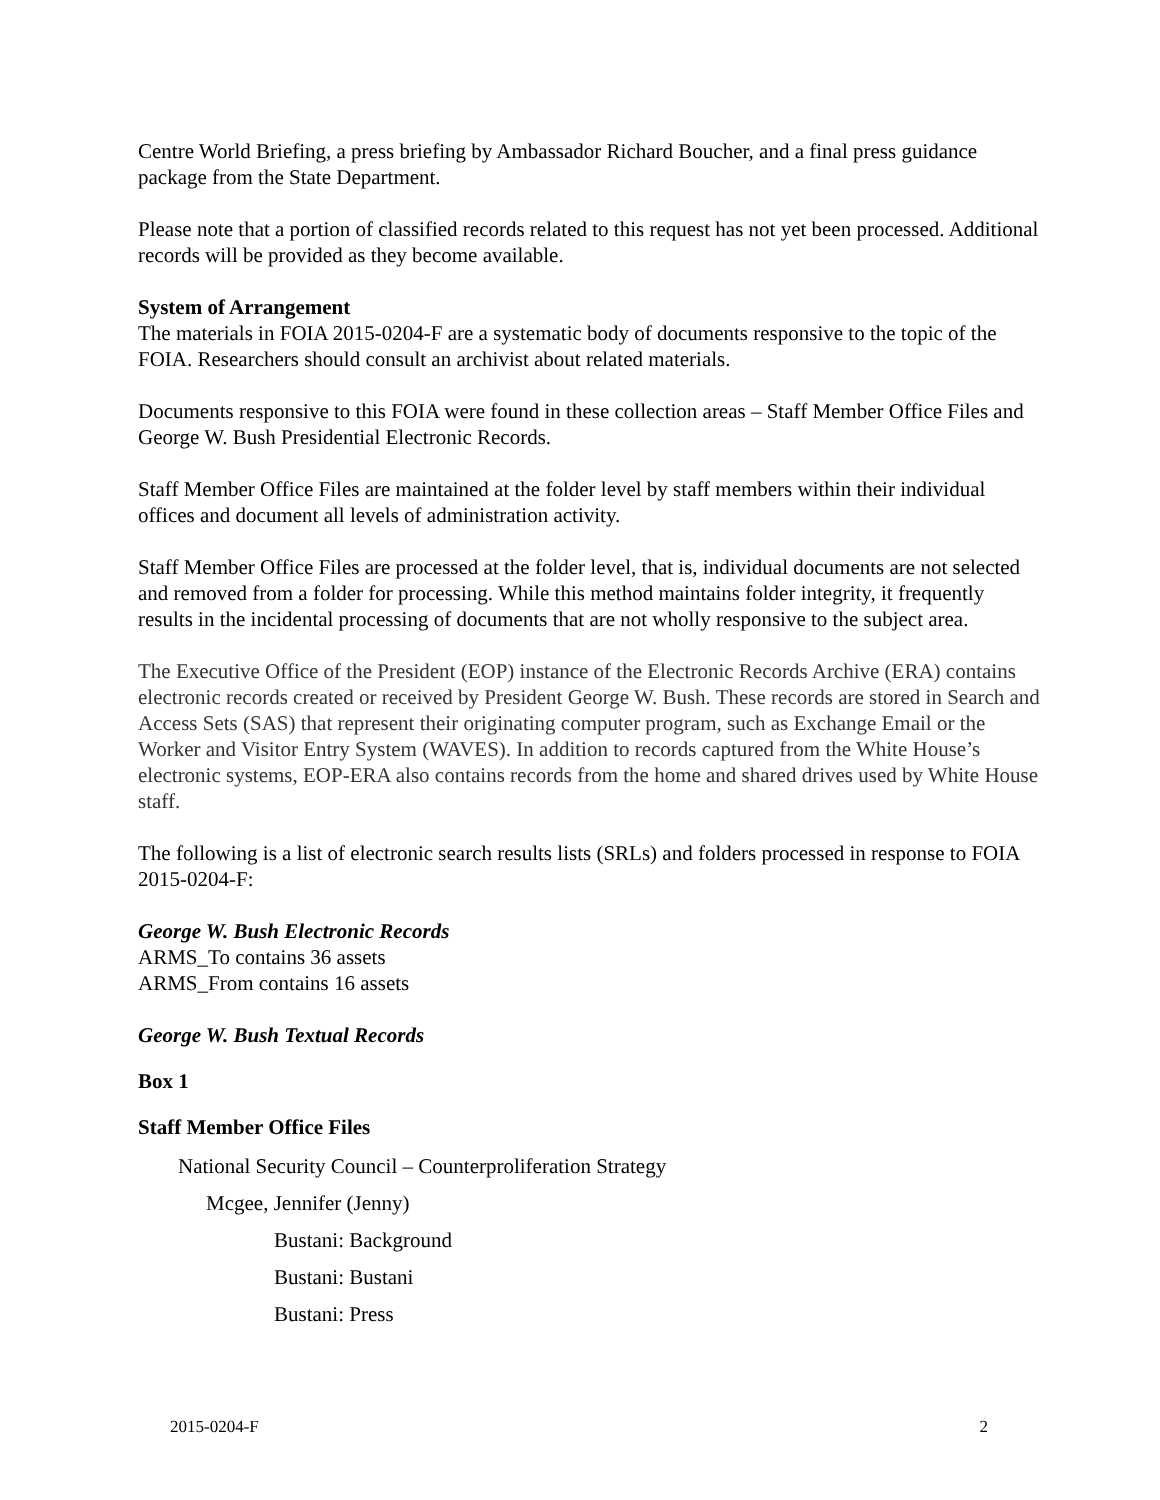Centre World Briefing, a press briefing by Ambassador Richard Boucher, and a final press guidance package from the State Department.
Please note that a portion of classified records related to this request has not yet been processed. Additional records will be provided as they become available.
System of Arrangement
The materials in FOIA 2015-0204-F are a systematic body of documents responsive to the topic of the FOIA. Researchers should consult an archivist about related materials.
Documents responsive to this FOIA were found in these collection areas – Staff Member Office Files and George W. Bush Presidential Electronic Records.
Staff Member Office Files are maintained at the folder level by staff members within their individual offices and document all levels of administration activity.
Staff Member Office Files are processed at the folder level, that is, individual documents are not selected and removed from a folder for processing. While this method maintains folder integrity, it frequently results in the incidental processing of documents that are not wholly responsive to the subject area.
The Executive Office of the President (EOP) instance of the Electronic Records Archive (ERA) contains electronic records created or received by President George W. Bush. These records are stored in Search and Access Sets (SAS) that represent their originating computer program, such as Exchange Email or the Worker and Visitor Entry System (WAVES). In addition to records captured from the White House’s electronic systems, EOP-ERA also contains records from the home and shared drives used by White House staff.
The following is a list of electronic search results lists (SRLs) and folders processed in response to FOIA 2015-0204-F:
George W. Bush Electronic Records
ARMS_To contains 36 assets
ARMS_From contains 16 assets
George W. Bush Textual Records
Box 1
Staff Member Office Files
National Security Council – Counterproliferation Strategy
Mcgee, Jennifer (Jenny)
Bustani: Background
Bustani: Bustani
Bustani: Press
2015-0204-F 2